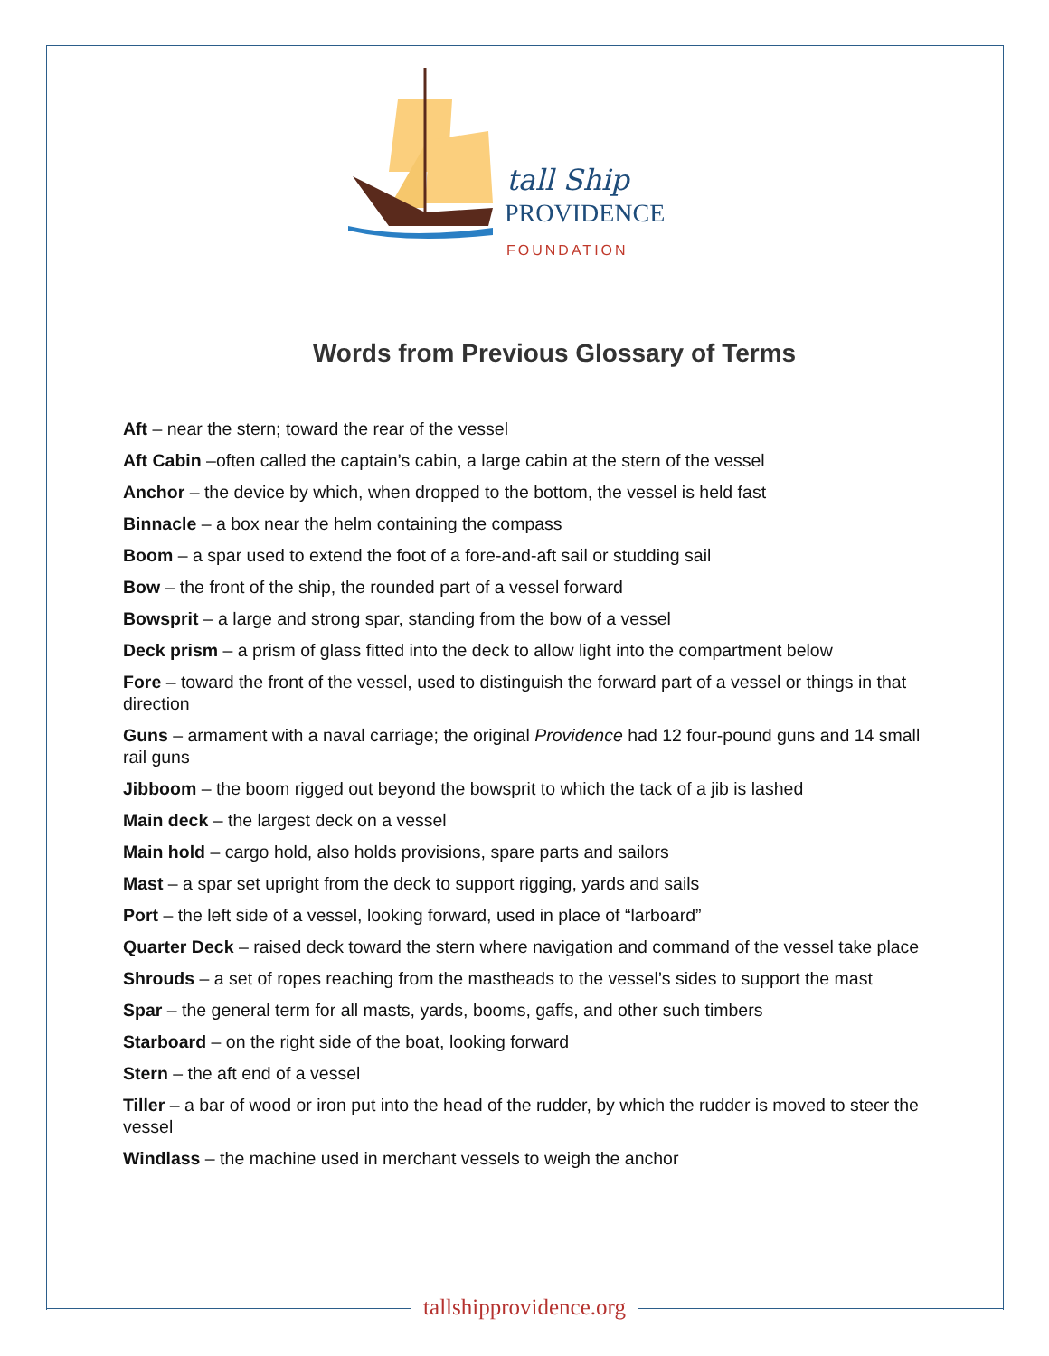tall Ship
PROVIDENCE
FOUNDATION
Words from Previous Glossary of Terms
Aft – near the stern; toward the rear of the vessel
Aft Cabin –often called the captain’s cabin, a large cabin at the stern of the vessel
Anchor – the device by which, when dropped to the bottom, the vessel is held fast
Binnacle – a box near the helm containing the compass
Boom – a spar used to extend the foot of a fore-and-aft sail or studding sail
Bow – the front of the ship, the rounded part of a vessel forward
Bowsprit – a large and strong spar, standing from the bow of a vessel
Deck prism – a prism of glass fitted into the deck to allow light into the compartment below
Fore – toward the front of the vessel, used to distinguish the forward part of a vessel or things in that direction
Guns – armament with a naval carriage; the original Providence had 12 four-pound guns and 14 small rail guns
Jibboom – the boom rigged out beyond the bowsprit to which the tack of a jib is lashed
Main deck – the largest deck on a vessel
Main hold – cargo hold, also holds provisions, spare parts and sailors
Mast – a spar set upright from the deck to support rigging, yards and sails
Port – the left side of a vessel, looking forward, used in place of “larboard”
Quarter Deck – raised deck toward the stern where navigation and command of the vessel take place
Shrouds – a set of ropes reaching from the mastheads to the vessel’s sides to support the mast
Spar – the general term for all masts, yards, booms, gaffs, and other such timbers
Starboard – on the right side of the boat, looking forward
Stern – the aft end of a vessel
Tiller – a bar of wood or iron put into the head of the rudder, by which the rudder is moved to steer the vessel
Windlass – the machine used in merchant vessels to weigh the anchor
tallshipprovidence.org